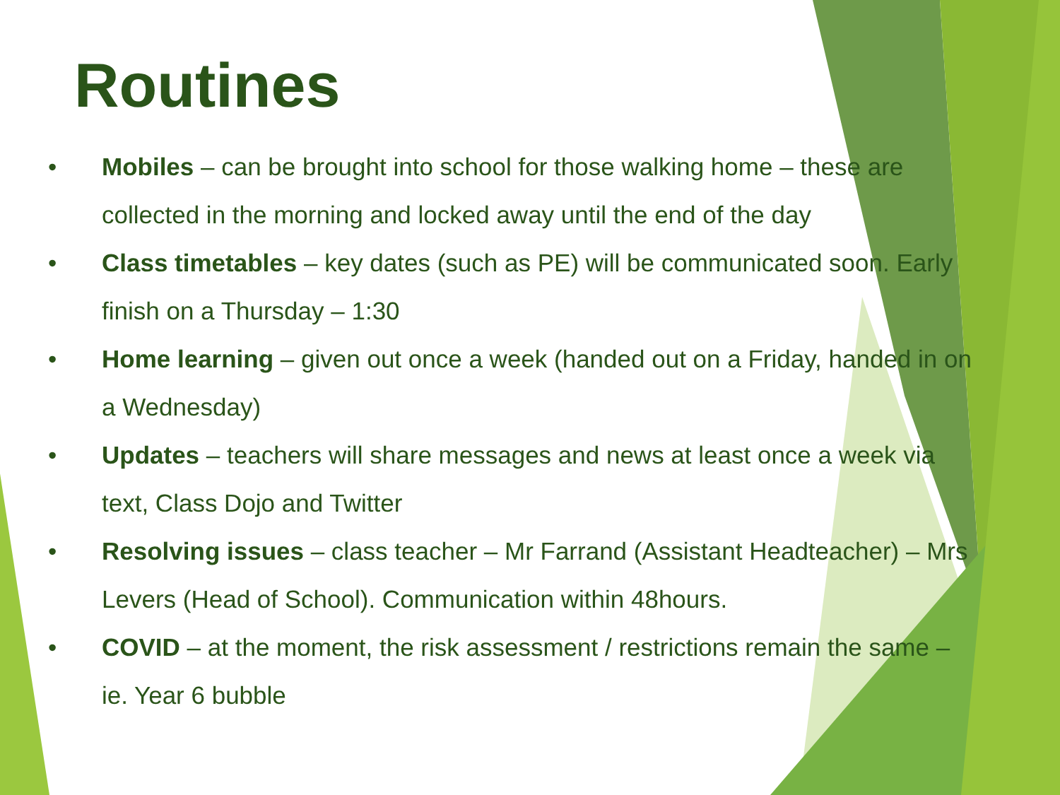Routines
• Mobiles – can be brought into school for those walking home – these are collected in the morning and locked away until the end of the day
• Class timetables – key dates (such as PE) will be communicated soon. Early finish on a Thursday – 1:30
• Home learning – given out once a week (handed out on a Friday, handed in on a Wednesday)
• Updates – teachers will share messages and news at least once a week via text, Class Dojo and Twitter
• Resolving issues – class teacher – Mr Farrand (Assistant Headteacher) – Mrs Levers (Head of School). Communication within 48hours.
• COVID – at the moment, the risk assessment / restrictions remain the same – ie. Year 6 bubble